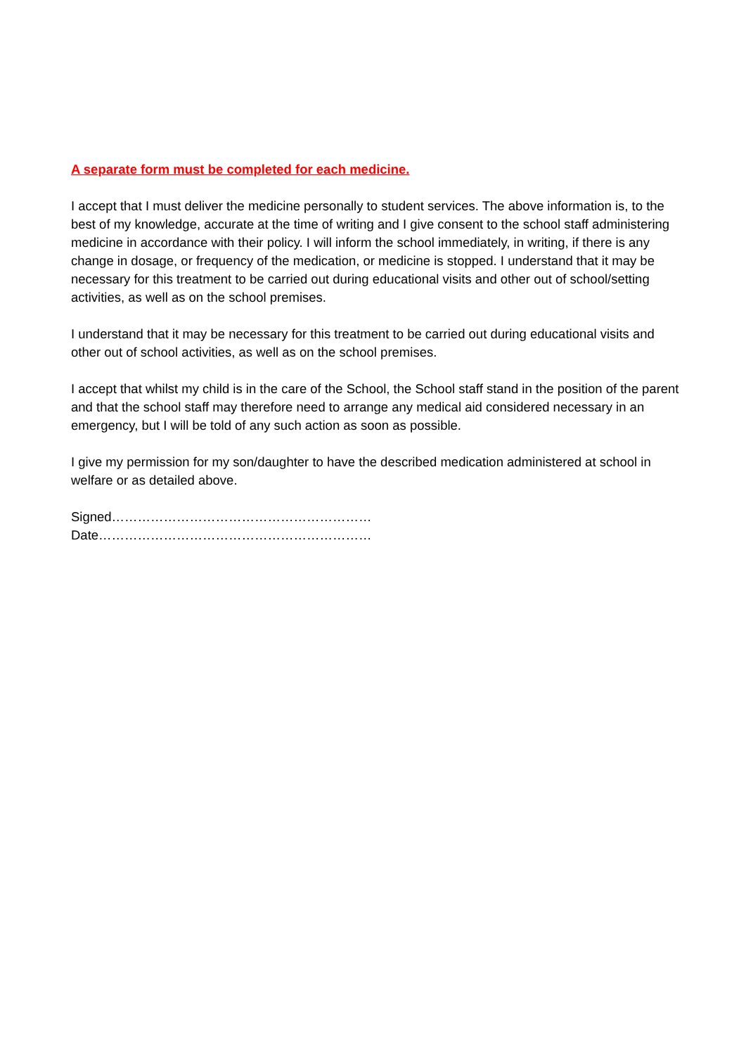A separate form must be completed for each medicine.
I accept that I must deliver the medicine personally to student services. The above information is, to the best of my knowledge, accurate at the time of writing and I give consent to the school staff administering medicine in accordance with their policy. I will inform the school immediately, in writing, if there is any change in dosage, or frequency of the medication, or medicine is stopped. I understand that it may be necessary for this treatment to be carried out during educational visits and other out of school/setting activities, as well as on the school premises.
I understand that it may be necessary for this treatment to be carried out during educational visits and other out of school activities, as well as on the school premises.
I accept that whilst my child is in the care of the School, the School staff stand in the position of the parent and that the school staff may therefore need to arrange any medical aid considered necessary in an emergency, but I will be told of any such action as soon as possible.
I give my permission for my son/daughter to have the described medication administered at school in welfare or as detailed above.
Signed……………………………………………………
Date………………………………………………………